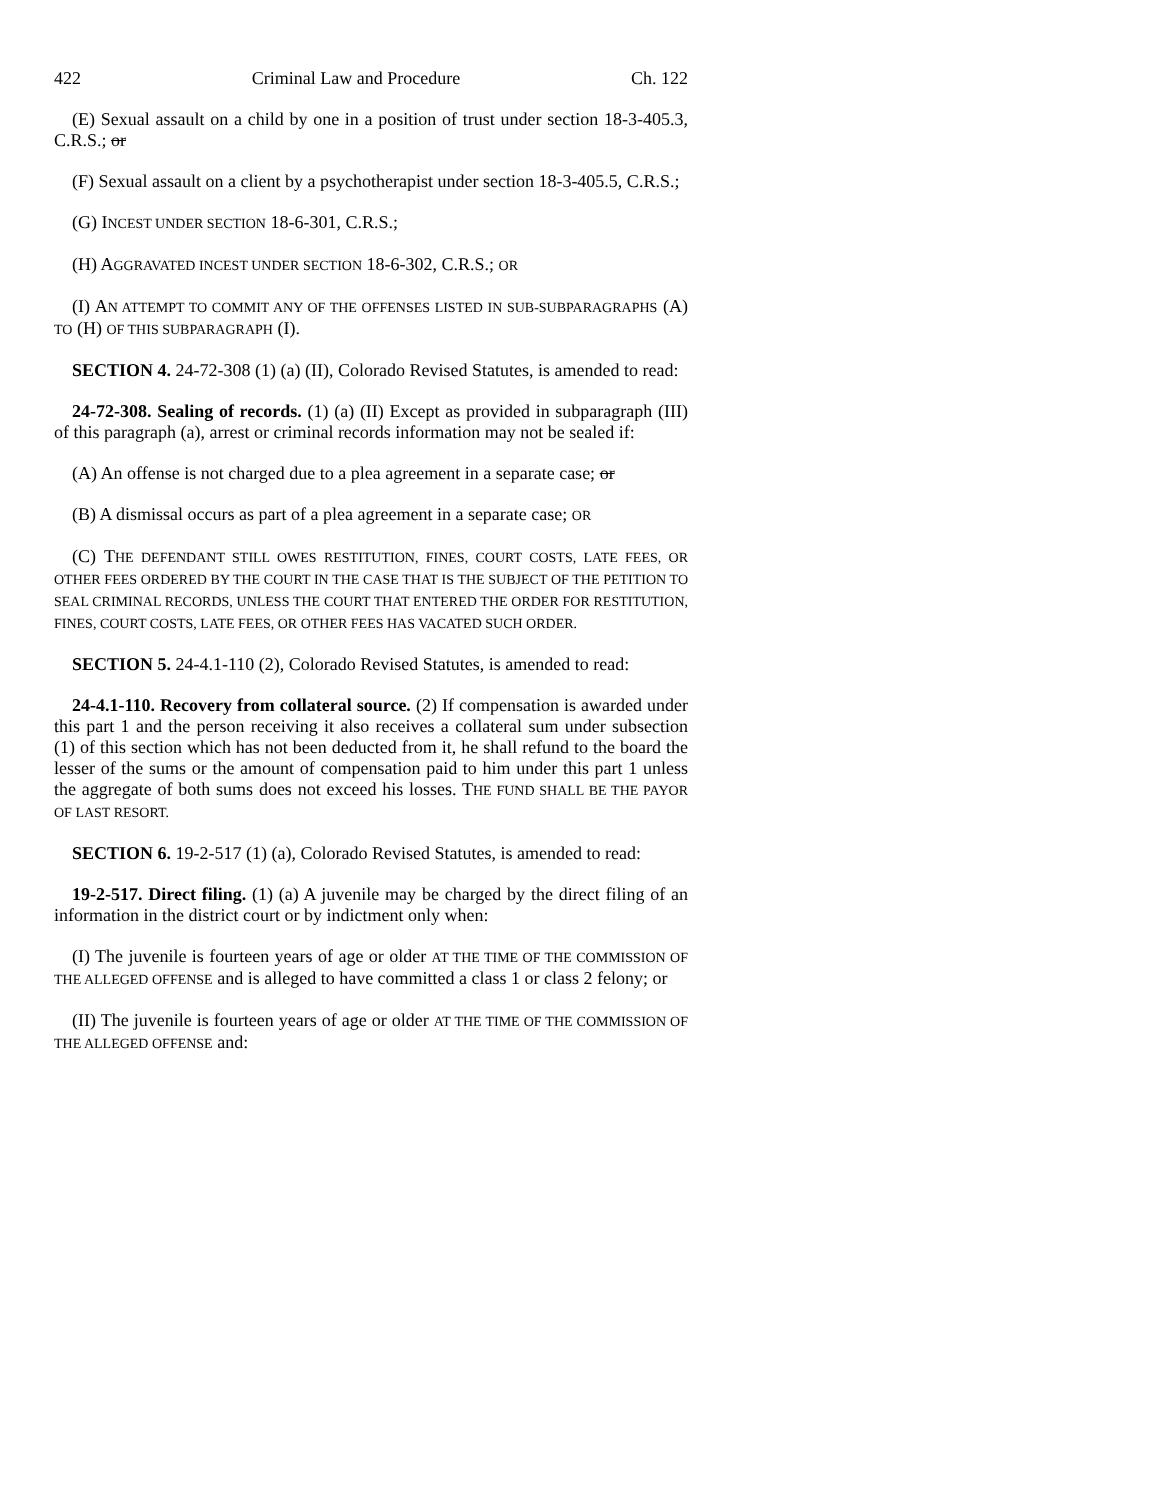422 Criminal Law and Procedure Ch. 122
(E) Sexual assault on a child by one in a position of trust under section 18-3-405.3, C.R.S.; or
(F) Sexual assault on a client by a psychotherapist under section 18-3-405.5, C.R.S.;
(G) INCEST UNDER SECTION 18-6-301, C.R.S.;
(H) AGGRAVATED INCEST UNDER SECTION 18-6-302, C.R.S.; OR
(I) AN ATTEMPT TO COMMIT ANY OF THE OFFENSES LISTED IN SUB-SUBPARAGRAPHS (A) TO (H) OF THIS SUBPARAGRAPH (I).
SECTION 4. 24-72-308 (1) (a) (II), Colorado Revised Statutes, is amended to read:
24-72-308. Sealing of records. (1) (a) (II) Except as provided in subparagraph (III) of this paragraph (a), arrest or criminal records information may not be sealed if:
(A) An offense is not charged due to a plea agreement in a separate case; or
(B) A dismissal occurs as part of a plea agreement in a separate case; OR
(C) THE DEFENDANT STILL OWES RESTITUTION, FINES, COURT COSTS, LATE FEES, OR OTHER FEES ORDERED BY THE COURT IN THE CASE THAT IS THE SUBJECT OF THE PETITION TO SEAL CRIMINAL RECORDS, UNLESS THE COURT THAT ENTERED THE ORDER FOR RESTITUTION, FINES, COURT COSTS, LATE FEES, OR OTHER FEES HAS VACATED SUCH ORDER.
SECTION 5. 24-4.1-110 (2), Colorado Revised Statutes, is amended to read:
24-4.1-110. Recovery from collateral source. (2) If compensation is awarded under this part 1 and the person receiving it also receives a collateral sum under subsection (1) of this section which has not been deducted from it, he shall refund to the board the lesser of the sums or the amount of compensation paid to him under this part 1 unless the aggregate of both sums does not exceed his losses. THE FUND SHALL BE THE PAYOR OF LAST RESORT.
SECTION 6. 19-2-517 (1) (a), Colorado Revised Statutes, is amended to read:
19-2-517. Direct filing. (1) (a) A juvenile may be charged by the direct filing of an information in the district court or by indictment only when:
(I) The juvenile is fourteen years of age or older AT THE TIME OF THE COMMISSION OF THE ALLEGED OFFENSE and is alleged to have committed a class 1 or class 2 felony; or
(II) The juvenile is fourteen years of age or older AT THE TIME OF THE COMMISSION OF THE ALLEGED OFFENSE and: